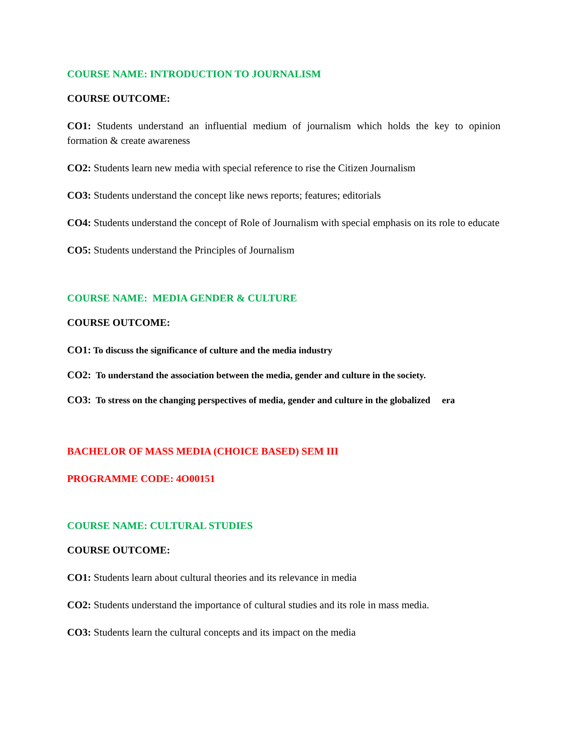COURSE NAME: INTRODUCTION TO JOURNALISM
COURSE OUTCOME:
CO1: Students understand an influential medium of journalism which holds the key to opinion formation & create awareness
CO2: Students learn new media with special reference to rise the Citizen Journalism
CO3: Students understand the concept like news reports; features; editorials
CO4: Students understand the concept of Role of Journalism with special emphasis on its role to educate
CO5: Students understand the Principles of Journalism
COURSE NAME: MEDIA GENDER & CULTURE
COURSE OUTCOME:
CO1: To discuss the significance of culture and the media industry
CO2: To understand the association between the media, gender and culture in the society.
CO3: To stress on the changing perspectives of media, gender and culture in the globalized era
BACHELOR OF MASS MEDIA (CHOICE BASED) SEM III
PROGRAMME CODE: 4O00151
COURSE NAME: CULTURAL STUDIES
COURSE OUTCOME:
CO1: Students learn about cultural theories and its relevance in media
CO2: Students understand the importance of cultural studies and its role in mass media.
CO3: Students learn the cultural concepts and its impact on the media